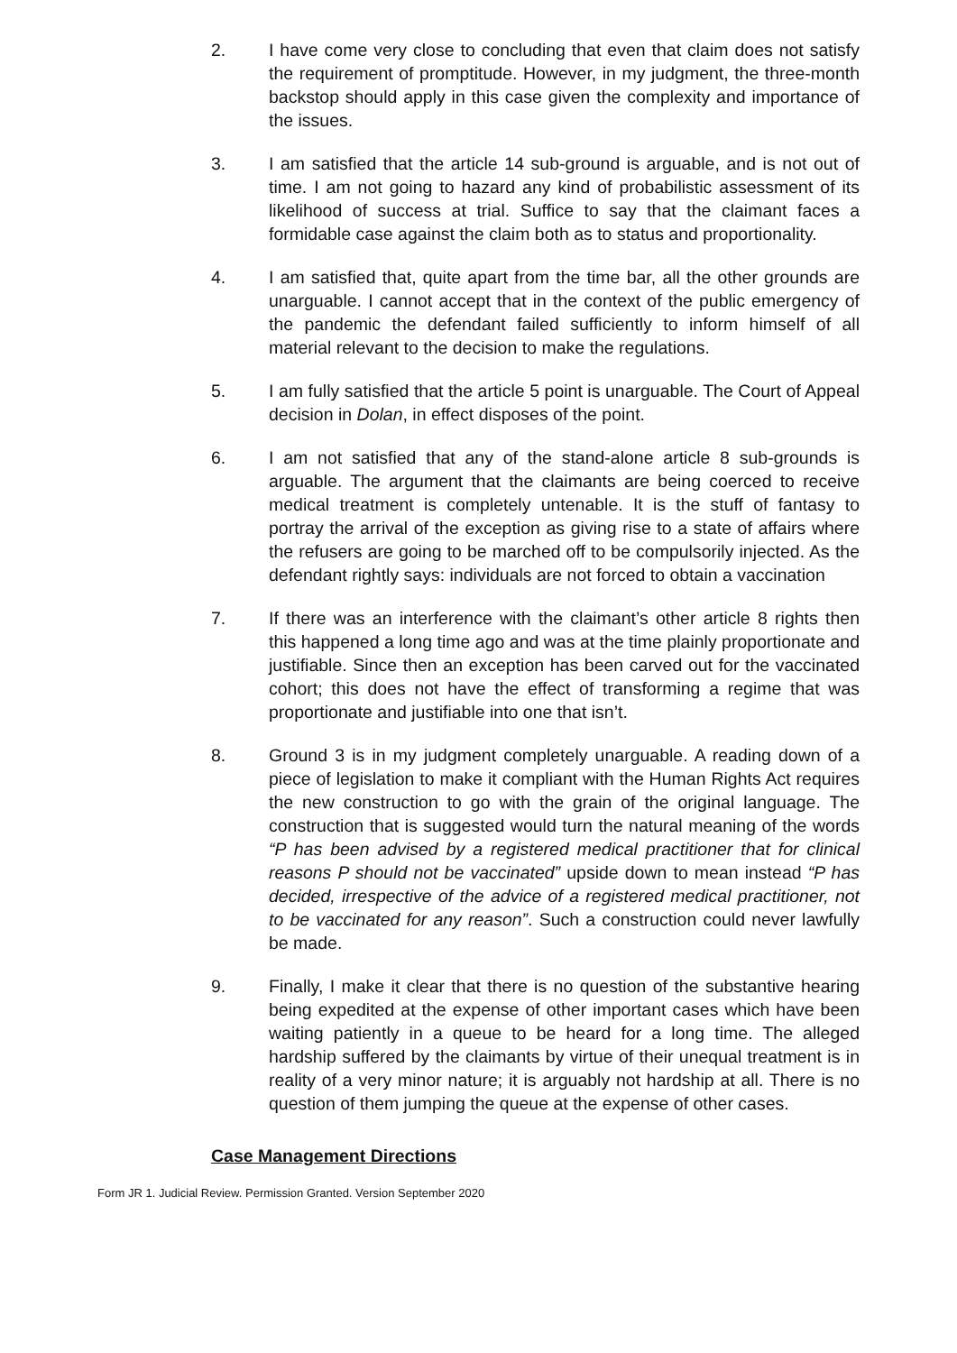2. I have come very close to concluding that even that claim does not satisfy the requirement of promptitude. However, in my judgment, the three-month backstop should apply in this case given the complexity and importance of the issues.
3. I am satisfied that the article 14 sub-ground is arguable, and is not out of time. I am not going to hazard any kind of probabilistic assessment of its likelihood of success at trial. Suffice to say that the claimant faces a formidable case against the claim both as to status and proportionality.
4. I am satisfied that, quite apart from the time bar, all the other grounds are unarguable. I cannot accept that in the context of the public emergency of the pandemic the defendant failed sufficiently to inform himself of all material relevant to the decision to make the regulations.
5. I am fully satisfied that the article 5 point is unarguable. The Court of Appeal decision in Dolan, in effect disposes of the point.
6. I am not satisfied that any of the stand-alone article 8 sub-grounds is arguable. The argument that the claimants are being coerced to receive medical treatment is completely untenable. It is the stuff of fantasy to portray the arrival of the exception as giving rise to a state of affairs where the refusers are going to be marched off to be compulsorily injected. As the defendant rightly says: individuals are not forced to obtain a vaccination
7. If there was an interference with the claimant’s other article 8 rights then this happened a long time ago and was at the time plainly proportionate and justifiable. Since then an exception has been carved out for the vaccinated cohort; this does not have the effect of transforming a regime that was proportionate and justifiable into one that isn’t.
8. Ground 3 is in my judgment completely unarguable. A reading down of a piece of legislation to make it compliant with the Human Rights Act requires the new construction to go with the grain of the original language. The construction that is suggested would turn the natural meaning of the words “P has been advised by a registered medical practitioner that for clinical reasons P should not be vaccinated” upside down to mean instead “P has decided, irrespective of the advice of a registered medical practitioner, not to be vaccinated for any reason”. Such a construction could never lawfully be made.
9. Finally, I make it clear that there is no question of the substantive hearing being expedited at the expense of other important cases which have been waiting patiently in a queue to be heard for a long time. The alleged hardship suffered by the claimants by virtue of their unequal treatment is in reality of a very minor nature; it is arguably not hardship at all. There is no question of them jumping the queue at the expense of other cases.
Case Management Directions
Form JR 1. Judicial Review. Permission Granted. Version September 2020